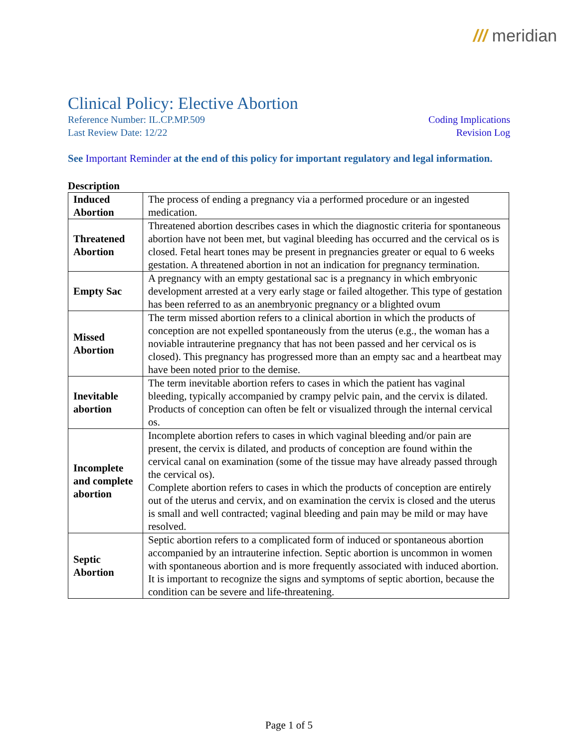/// meridian
Clinical Policy: Elective Abortion
Reference Number: IL.CP.MP.509
Last Review Date: 12/22
Coding Implications
Revision Log
See Important Reminder at the end of this policy for important regulatory and legal information.
Description
| Induced Abortion | The process of ending a pregnancy via a performed procedure or an ingested medication. |
| Threatened Abortion | Threatened abortion describes cases in which the diagnostic criteria for spontaneous abortion have not been met, but vaginal bleeding has occurred and the cervical os is closed. Fetal heart tones may be present in pregnancies greater or equal to 6 weeks gestation. A threatened abortion in not an indication for pregnancy termination. |
| Empty Sac | A pregnancy with an empty gestational sac is a pregnancy in which embryonic development arrested at a very early stage or failed altogether. This type of gestation has been referred to as an anembryonic pregnancy or a blighted ovum |
| Missed Abortion | The term missed abortion refers to a clinical abortion in which the products of conception are not expelled spontaneously from the uterus (e.g., the woman has a noviable intrauterine pregnancy that has not been passed and her cervical os is closed). This pregnancy has progressed more than an empty sac and a heartbeat may have been noted prior to the demise. |
| Inevitable abortion | The term inevitable abortion refers to cases in which the patient has vaginal bleeding, typically accompanied by crampy pelvic pain, and the cervix is dilated. Products of conception can often be felt or visualized through the internal cervical os. |
| Incomplete and complete abortion | Incomplete abortion refers to cases in which vaginal bleeding and/or pain are present, the cervix is dilated, and products of conception are found within the cervical canal on examination (some of the tissue may have already passed through the cervical os). Complete abortion refers to cases in which the products of conception are entirely out of the uterus and cervix, and on examination the cervix is closed and the uterus is small and well contracted; vaginal bleeding and pain may be mild or may have resolved. |
| Septic Abortion | Septic abortion refers to a complicated form of induced or spontaneous abortion accompanied by an intrauterine infection. Septic abortion is uncommon in women with spontaneous abortion and is more frequently associated with induced abortion. It is important to recognize the signs and symptoms of septic abortion, because the condition can be severe and life-threatening. |
Page 1 of 5